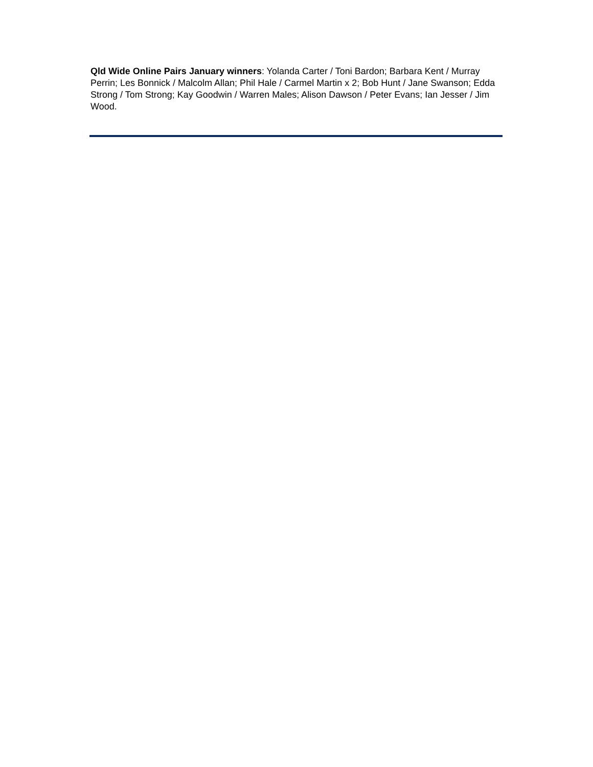Qld Wide Online Pairs January winners: Yolanda Carter / Toni Bardon; Barbara Kent / Murray Perrin; Les Bonnick / Malcolm Allan; Phil Hale / Carmel Martin x 2; Bob Hunt / Jane Swanson; Edda Strong / Tom Strong; Kay Goodwin / Warren Males; Alison Dawson / Peter Evans; Ian Jesser / Jim Wood.